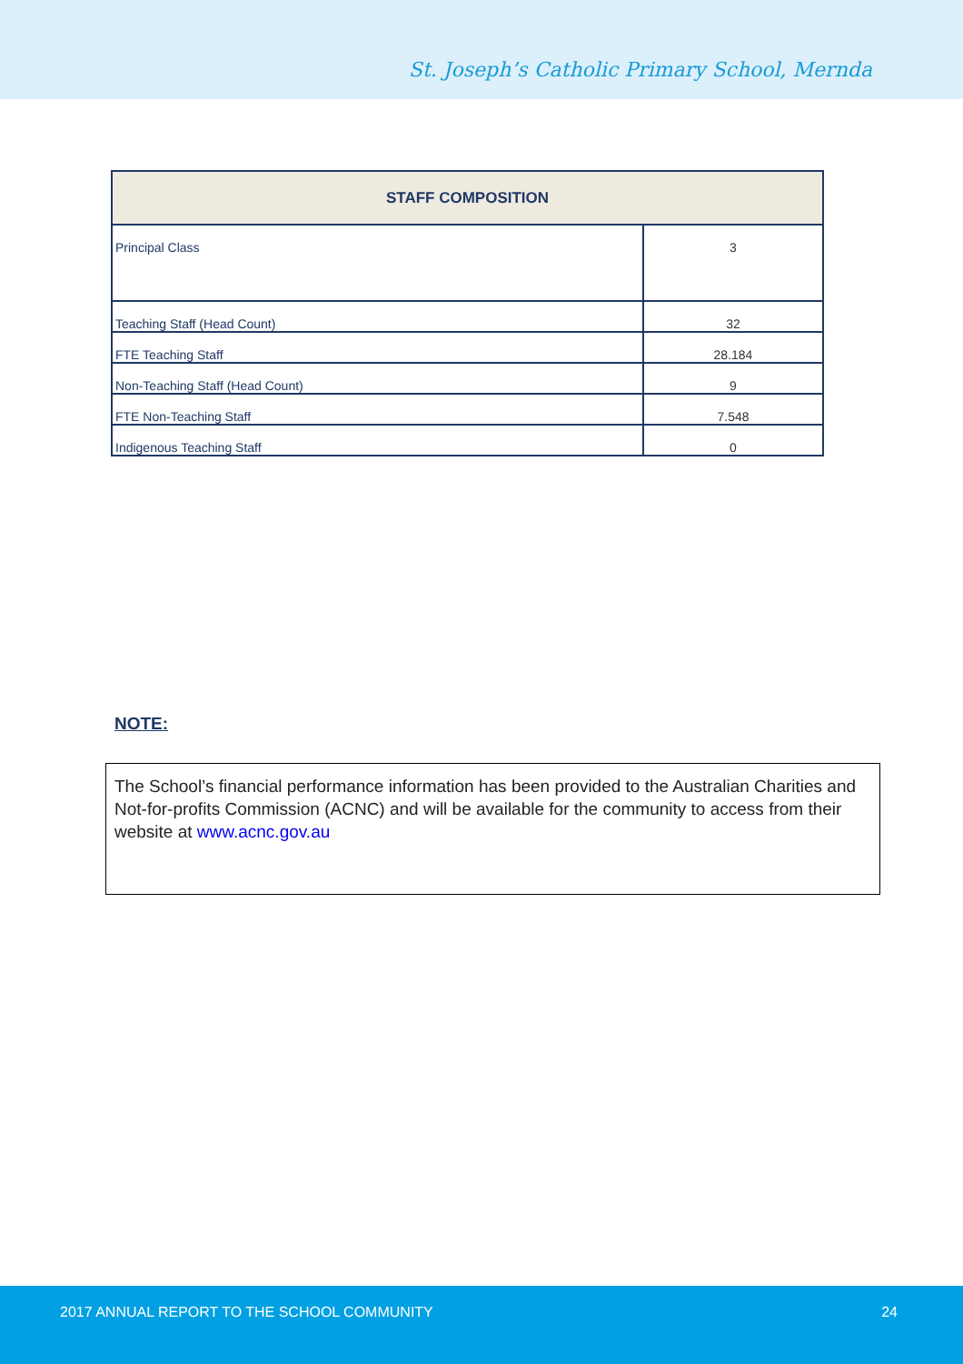St. Joseph’s Catholic Primary School, Mernda
| STAFF COMPOSITION | |
| --- | --- |
| Principal Class | 3 |
| Teaching Staff (Head Count) | 32 |
| FTE Teaching Staff | 28.184 |
| Non-Teaching Staff (Head Count) | 9 |
| FTE Non-Teaching Staff | 7.548 |
| Indigenous Teaching Staff | 0 |
NOTE:
The School’s financial performance information has been provided to the Australian Charities and Not-for-profits Commission (ACNC) and will be available for the community to access from their website at www.acnc.gov.au
2017 ANNUAL REPORT TO THE SCHOOL COMMUNITY 24